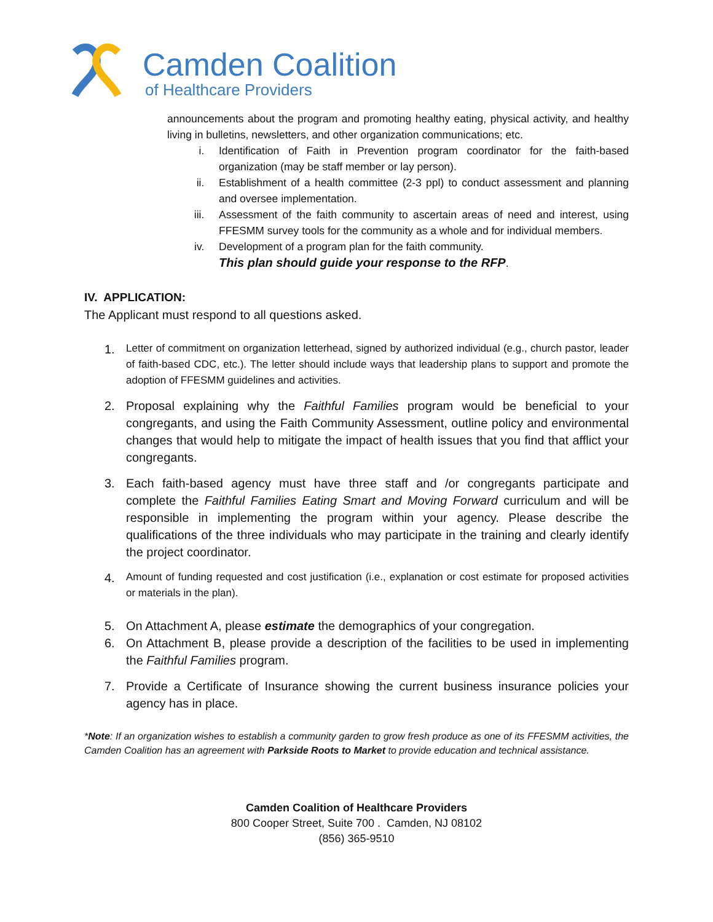Camden Coalition
of Healthcare Providers
announcements about the program and promoting healthy eating, physical activity, and healthy living in bulletins, newsletters, and other organization communications; etc.
i. Identification of Faith in Prevention program coordinator for the faith-based organization (may be staff member or lay person).
ii. Establishment of a health committee (2-3 ppl) to conduct assessment and planning and oversee implementation.
iii. Assessment of the faith community to ascertain areas of need and interest, using FFESMM survey tools for the community as a whole and for individual members.
iv. Development of a program plan for the faith community.
This plan should guide your response to the RFP.
IV. APPLICATION:
The Applicant must respond to all questions asked.
1. Letter of commitment on organization letterhead, signed by authorized individual (e.g., church pastor, leader of faith-based CDC, etc.). The letter should include ways that leadership plans to support and promote the adoption of FFESMM guidelines and activities.
2. Proposal explaining why the Faithful Families program would be beneficial to your congregants, and using the Faith Community Assessment, outline policy and environmental changes that would help to mitigate the impact of health issues that you find that afflict your congregants.
3. Each faith-based agency must have three staff and /or congregants participate and complete the Faithful Families Eating Smart and Moving Forward curriculum and will be responsible in implementing the program within your agency. Please describe the qualifications of the three individuals who may participate in the training and clearly identify the project coordinator.
4. Amount of funding requested and cost justification (i.e., explanation or cost estimate for proposed activities or materials in the plan).
5. On Attachment A, please estimate the demographics of your congregation.
6. On Attachment B, please provide a description of the facilities to be used in implementing the Faithful Families program.
7. Provide a Certificate of Insurance showing the current business insurance policies your agency has in place.
*Note: If an organization wishes to establish a community garden to grow fresh produce as one of its FFESMM activities, the Camden Coalition has an agreement with Parkside Roots to Market to provide education and technical assistance.
Camden Coalition of Healthcare Providers
800 Cooper Street, Suite 700 . Camden, NJ 08102
(856) 365-9510